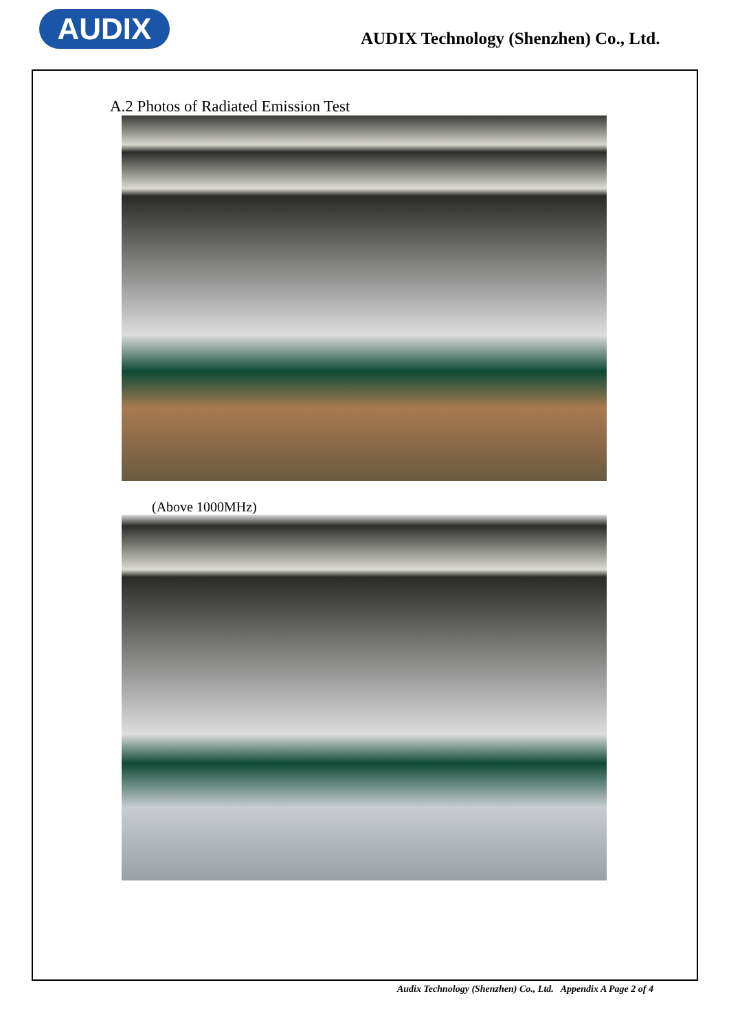AUDIX
AUDIX Technology (Shenzhen) Co., Ltd.
A.2 Photos of Radiated Emission Test
(Above 1000MHz)
Audix Technology (Shenzhen) Co., Ltd. Appendix A Page 2 of 4